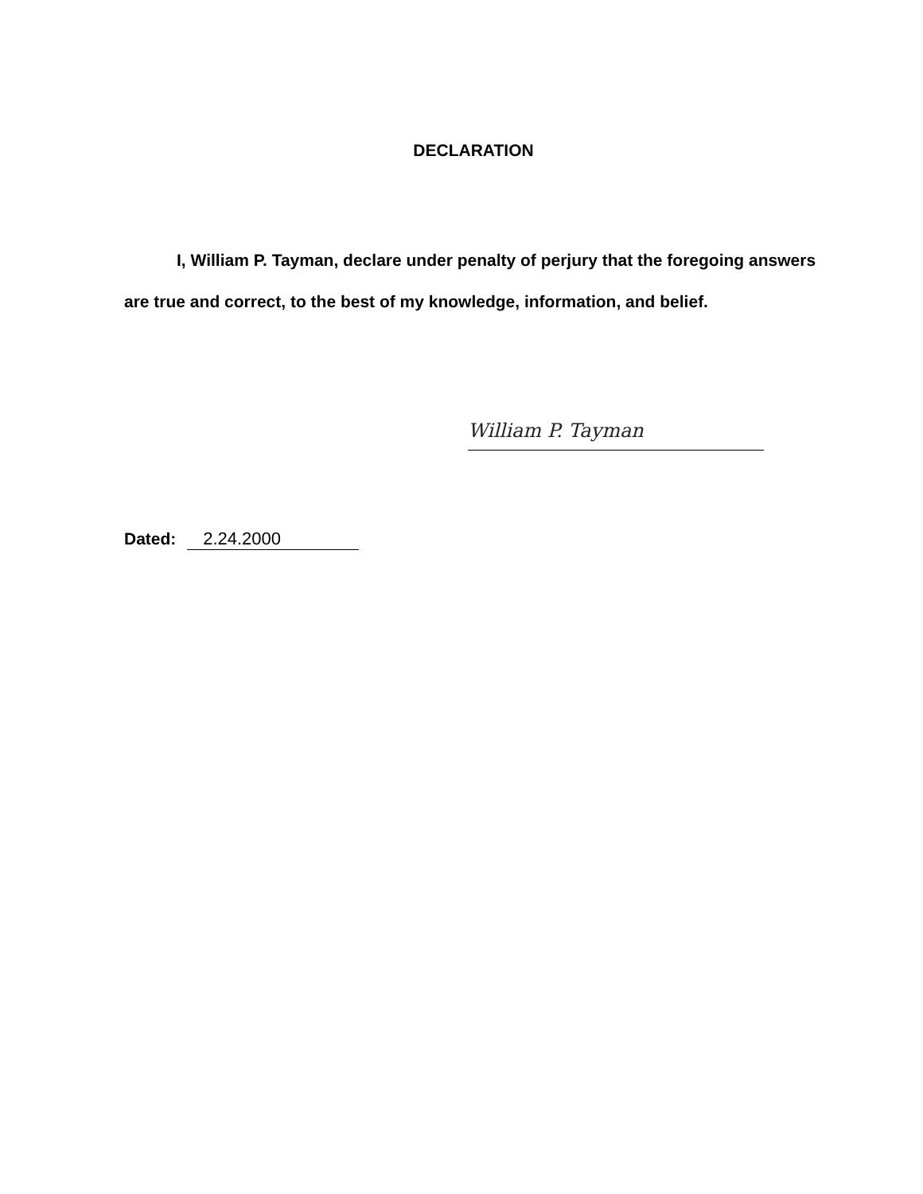DECLARATION
I, William P. Tayman, declare under penalty of perjury that the foregoing answers are true and correct, to the best of my knowledge, information, and belief.
William P. Tayman
Dated: 2.24.2000